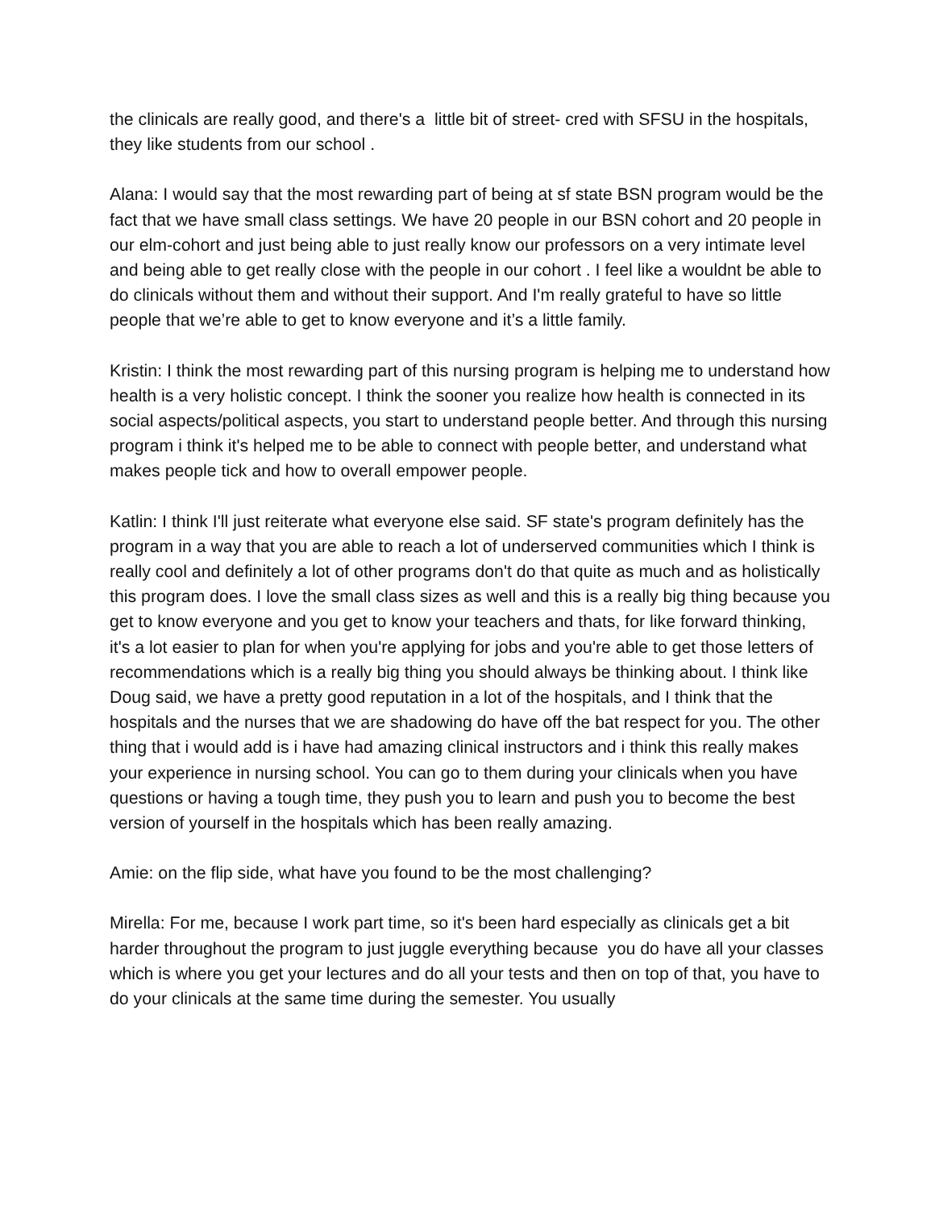the clinicals are really good, and there's a little bit of street- cred with SFSU in the hospitals, they like students from our school .
Alana: I would say that the most rewarding part of being at sf state BSN program would be the fact that we have small class settings. We have 20 people in our BSN cohort and 20 people in our elm-cohort and just being able to just really know our professors on a very intimate level and being able to get really close with the people in our cohort . I feel like a wouldnt be able to do clinicals without them and without their support. And I'm really grateful to have so little people that we’re able to get to know everyone and it’s a little family.
Kristin: I think the most rewarding part of this nursing program is helping me to understand how health is a very holistic concept. I think the sooner you realize how health is connected in its social aspects/political aspects, you start to understand people better. And through this nursing program i think it's helped me to be able to connect with people better, and understand what makes people tick and how to overall empower people.
Katlin: I think I'll just reiterate what everyone else said. SF state's program definitely has the program in a way that you are able to reach a lot of underserved communities which I think is really cool and definitely a lot of other programs don't do that quite as much and as holistically this program does. I love the small class sizes as well and this is a really big thing because you get to know everyone and you get to know your teachers and thats, for like forward thinking, it's a lot easier to plan for when you're applying for jobs and you're able to get those letters of recommendations which is a really big thing you should always be thinking about. I think like Doug said, we have a pretty good reputation in a lot of the hospitals, and I think that the hospitals and the nurses that we are shadowing do have off the bat respect for you. The other thing that i would add is i have had amazing clinical instructors and i think this really makes your experience in nursing school. You can go to them during your clinicals when you have questions or having a tough time, they push you to learn and push you to become the best version of yourself in the hospitals which has been really amazing.
Amie: on the flip side, what have you found to be the most challenging?
Mirella: For me, because I work part time, so it's been hard especially as clinicals get a bit harder throughout the program to just juggle everything because you do have all your classes which is where you get your lectures and do all your tests and then on top of that, you have to do your clinicals at the same time during the semester. You usually